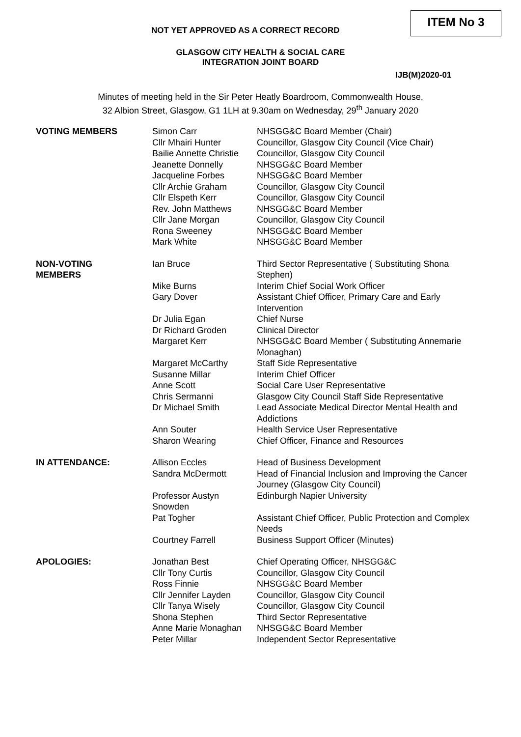ITEM No 3
NOT YET APPROVED AS A CORRECT RECORD
GLASGOW CITY HEALTH & SOCIAL CARE
INTEGRATION JOINT BOARD
IJB(M)2020-01
Minutes of meeting held in the Sir Peter Heatly Boardroom, Commonwealth House,
32 Albion Street, Glasgow, G1 1LH at 9.30am on Wednesday, 29<sup>th</sup> January 2020
| VOTING MEMBERS | Simon Carr | NHSGG&C Board Member (Chair) |
| | Cllr Mhairi Hunter | Councillor, Glasgow City Council (Vice Chair) |
| | Bailie Annette Christie | Councillor, Glasgow City Council |
| | Jeanette Donnelly | NHSGG&C Board Member |
| | Jacqueline Forbes | NHSGG&C Board Member |
| | Cllr Archie Graham | Councillor, Glasgow City Council |
| | Cllr Elspeth Kerr | Councillor, Glasgow City Council |
| | Rev. John Matthews | NHSGG&C Board Member |
| | Cllr Jane Morgan | Councillor, Glasgow City Council |
| | Rona Sweeney | NHSGG&C Board Member |
| | Mark White | NHSGG&C Board Member |
| NON-VOTING MEMBERS | Ian Bruce | Third Sector Representative ( Substituting Shona Stephen) |
| | Mike Burns | Interim Chief Social Work Officer |
| | Gary Dover | Assistant Chief Officer, Primary Care and Early Intervention |
| | Dr Julia Egan | Chief Nurse |
| | Dr Richard Groden | Clinical Director |
| | Margaret Kerr | NHSGG&C Board Member ( Substituting Annemarie Monaghan) |
| | Margaret McCarthy | Staff Side Representative |
| | Susanne Millar | Interim Chief Officer |
| | Anne Scott | Social Care User Representative |
| | Chris Sermanni | Glasgow City Council Staff Side Representative |
| | Dr Michael Smith | Lead Associate Medical Director Mental Health and Addictions |
| | Ann Souter | Health Service User Representative |
| | Sharon Wearing | Chief Officer, Finance and Resources |
| IN ATTENDANCE: | Allison Eccles | Head of Business Development |
| | Sandra McDermott | Head of Financial Inclusion and Improving the Cancer Journey (Glasgow City Council) |
| | Professor Austyn Snowden | Edinburgh Napier University |
| | Pat Togher | Assistant Chief Officer, Public Protection and Complex Needs |
| | Courtney Farrell | Business Support Officer (Minutes) |
| APOLOGIES: | Jonathan Best | Chief Operating Officer, NHSGG&C |
| | Cllr Tony Curtis | Councillor, Glasgow City Council |
| | Ross Finnie | NHSGG&C Board Member |
| | Cllr Jennifer Layden | Councillor, Glasgow City Council |
| | Cllr Tanya Wisely | Councillor, Glasgow City Council |
| | Shona Stephen | Third Sector Representative |
| | Anne Marie Monaghan | NHSGG&C Board Member |
| | Peter Millar | Independent Sector Representative |